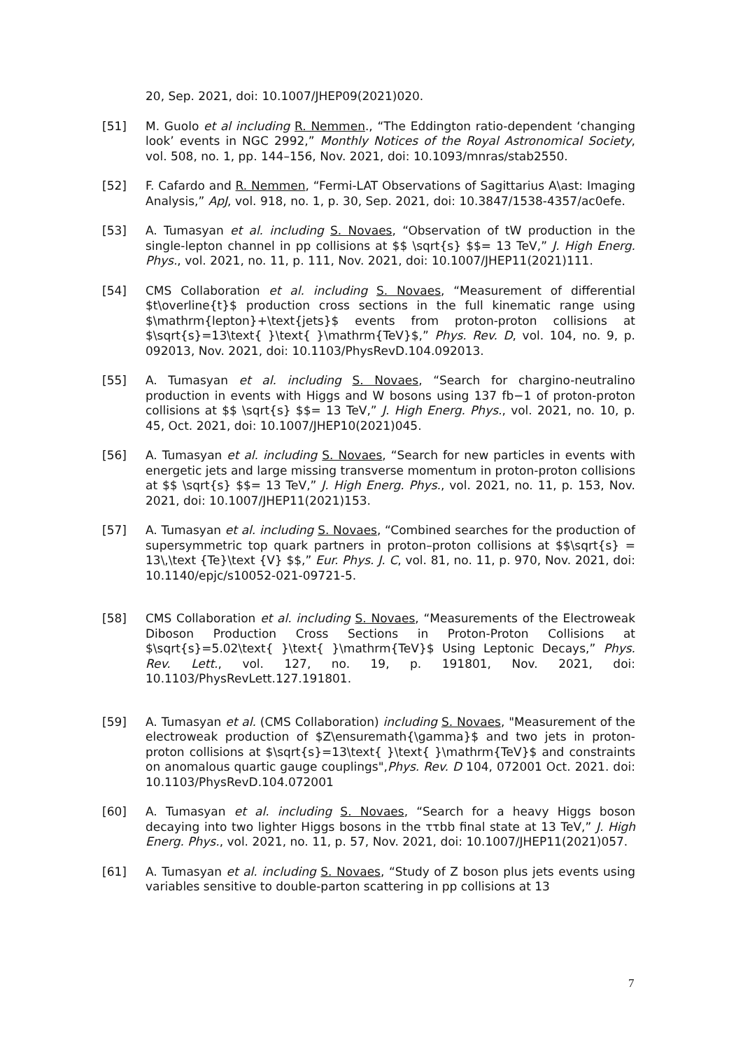20, Sep. 2021, doi: 10.1007/JHEP09(2021)020.
[51] M. Guolo et al including R. Nemmen., “The Eddington ratio-dependent ‘changing look’ events in NGC 2992,” Monthly Notices of the Royal Astronomical Society, vol. 508, no. 1, pp. 144–156, Nov. 2021, doi: 10.1093/mnras/stab2550.
[52] F. Cafardo and R. Nemmen, “Fermi-LAT Observations of Sagittarius A\ast: Imaging Analysis,” ApJ, vol. 918, no. 1, p. 30, Sep. 2021, doi: 10.3847/1538-4357/ac0efe.
[53] A. Tumasyan et al. including S. Novaes, “Observation of tW production in the single-lepton channel in pp collisions at $$ \sqrt{s} $$= 13 TeV,” J. High Energ. Phys., vol. 2021, no. 11, p. 111, Nov. 2021, doi: 10.1007/JHEP11(2021)111.
[54] CMS Collaboration et al. including S. Novaes, “Measurement of differential $t\overline{t}$ production cross sections in the full kinematic range using $\mathrm{lepton}+\text{jets}$ events from proton-proton collisions at $\sqrt{s}=13\text{ }\text{ }\mathrm{TeV}$,” Phys. Rev. D, vol. 104, no. 9, p. 092013, Nov. 2021, doi: 10.1103/PhysRevD.104.092013.
[55] A. Tumasyan et al. including S. Novaes, “Search for chargino-neutralino production in events with Higgs and W bosons using 137 fb−1 of proton-proton collisions at $$ \sqrt{s} $$= 13 TeV,” J. High Energ. Phys., vol. 2021, no. 10, p. 45, Oct. 2021, doi: 10.1007/JHEP10(2021)045.
[56] A. Tumasyan et al. including S. Novaes, “Search for new particles in events with energetic jets and large missing transverse momentum in proton-proton collisions at $$ \sqrt{s} $$= 13 TeV,” J. High Energ. Phys., vol. 2021, no. 11, p. 153, Nov. 2021, doi: 10.1007/JHEP11(2021)153.
[57] A. Tumasyan et al. including S. Novaes, “Combined searches for the production of supersymmetric top quark partners in proton–proton collisions at $$\sqrt{s} = 13\,\text {Te}\text {V} $$,” Eur. Phys. J. C, vol. 81, no. 11, p. 970, Nov. 2021, doi: 10.1140/epjc/s10052-021-09721-5.
[58] CMS Collaboration et al. including S. Novaes, “Measurements of the Electroweak Diboson Production Cross Sections in Proton-Proton Collisions at $\sqrt{s}=5.02\text{ }\text{ }\mathrm{TeV}$ Using Leptonic Decays,” Phys. Rev. Lett., vol. 127, no. 19, p. 191801, Nov. 2021, doi: 10.1103/PhysRevLett.127.191801.
[59] A. Tumasyan et al. (CMS Collaboration) including S. Novaes, "Measurement of the electroweak production of $Z\ensuremath{\gamma}$ and two jets in proton-proton collisions at $\sqrt{s}=13\text{ }\text{ }\mathrm{TeV}$ and constraints on anomalous quartic gauge couplings",Phys. Rev. D 104, 072001 Oct. 2021. doi: 10.1103/PhysRevD.104.072001
[60] A. Tumasyan et al. including S. Novaes, “Search for a heavy Higgs boson decaying into two lighter Higgs bosons in the ττbb final state at 13 TeV,” J. High Energ. Phys., vol. 2021, no. 11, p. 57, Nov. 2021, doi: 10.1007/JHEP11(2021)057.
[61] A. Tumasyan et al. including S. Novaes, “Study of Z boson plus jets events using variables sensitive to double-parton scattering in pp collisions at 13
7